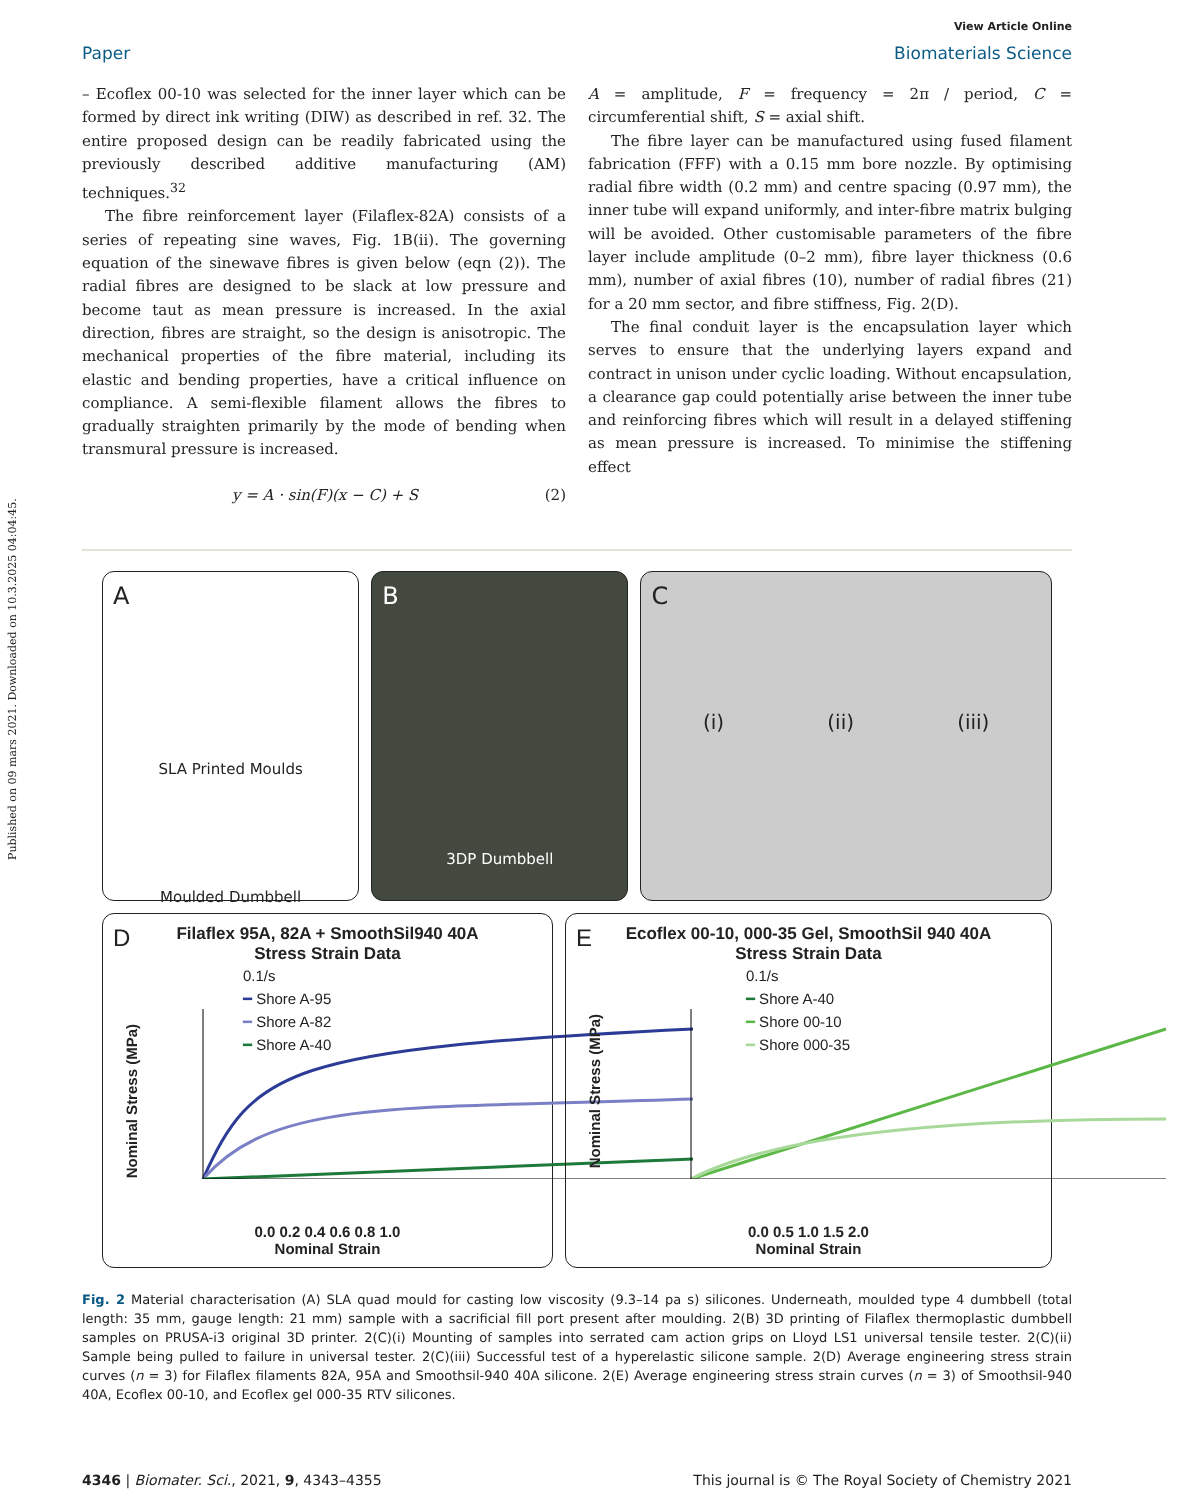Published on 09 mars 2021. Downloaded on 10.3.2025 04:04:45.
View Article Online
Paper Biomaterials Science
– Ecoflex 00-10 was selected for the inner layer which can be formed by direct ink writing (DIW) as described in ref. 32. The entire proposed design can be readily fabricated using the previously described additive manufacturing (AM) techniques.<sup>32</sup>
The fibre reinforcement layer (Filaflex-82A) consists of a series of repeating sine waves, Fig. 1B(ii). The governing equation of the sinewave fibres is given below (eqn (2)). The radial fibres are designed to be slack at low pressure and become taut as mean pressure is increased. In the axial direction, fibres are straight, so the design is anisotropic. The mechanical properties of the fibre material, including its elastic and bending properties, have a critical influence on compliance. A semi-flexible filament allows the fibres to gradually straighten primarily by the mode of bending when transmural pressure is increased.
y = A · sin(F)(x − C) + S (2)
A = amplitude, F = frequency = 2π / period, C = circumferential shift, S = axial shift.
The fibre layer can be manufactured using fused filament fabrication (FFF) with a 0.15 mm bore nozzle. By optimising radial fibre width (0.2 mm) and centre spacing (0.97 mm), the inner tube will expand uniformly, and inter-fibre matrix bulging will be avoided. Other customisable parameters of the fibre layer include amplitude (0–2 mm), fibre layer thickness (0.6 mm), number of axial fibres (10), number of radial fibres (21) for a 20 mm sector, and fibre stiffness, Fig. 2(D).
The final conduit layer is the encapsulation layer which serves to ensure that the underlying layers expand and contract in unison under cyclic loading. Without encapsulation, a clearance gap could potentially arise between the inner tube and reinforcing fibres which will result in a delayed stiffening as mean pressure is increased. To minimise the stiffening effect
A
SLA Printed Moulds
Moulded Dumbbell
B
3DP Dumbbell
C
(i) (ii) (iii)
D
Filaflex 95A, 82A + SmoothSil940 40A
Stress Strain Data
0.1/s
━ Shore A-95
━ Shore A-82
━ Shore A-40
0.0 0.2 0.4 0.6 0.8 1.0
Nominal Strain
Nominal Stress (MPa)
E
Ecoflex 00-10, 000-35 Gel, SmoothSil 940 40A
Stress Strain Data
0.1/s
━ Shore A-40
━ Shore 00-10
━ Shore 000-35
0.0 0.5 1.0 1.5 2.0
Nominal Strain
Nominal Stress (MPa)
Fig. 2 Material characterisation (A) SLA quad mould for casting low viscosity (9.3–14 pa s) silicones. Underneath, moulded type 4 dumbbell (total length: 35 mm, gauge length: 21 mm) sample with a sacrificial fill port present after moulding. 2(B) 3D printing of Filaflex thermoplastic dumbbell samples on PRUSA-i3 original 3D printer. 2(C)(i) Mounting of samples into serrated cam action grips on Lloyd LS1 universal tensile tester. 2(C)(ii) Sample being pulled to failure in universal tester. 2(C)(iii) Successful test of a hyperelastic silicone sample. 2(D) Average engineering stress strain curves (n = 3) for Filaflex filaments 82A, 95A and Smoothsil-940 40A silicone. 2(E) Average engineering stress strain curves (n = 3) of Smoothsil-940 40A, Ecoflex 00-10, and Ecoflex gel 000-35 RTV silicones.
4346 | Biomater. Sci., 2021, 9, 4343–4355 This journal is © The Royal Society of Chemistry 2021